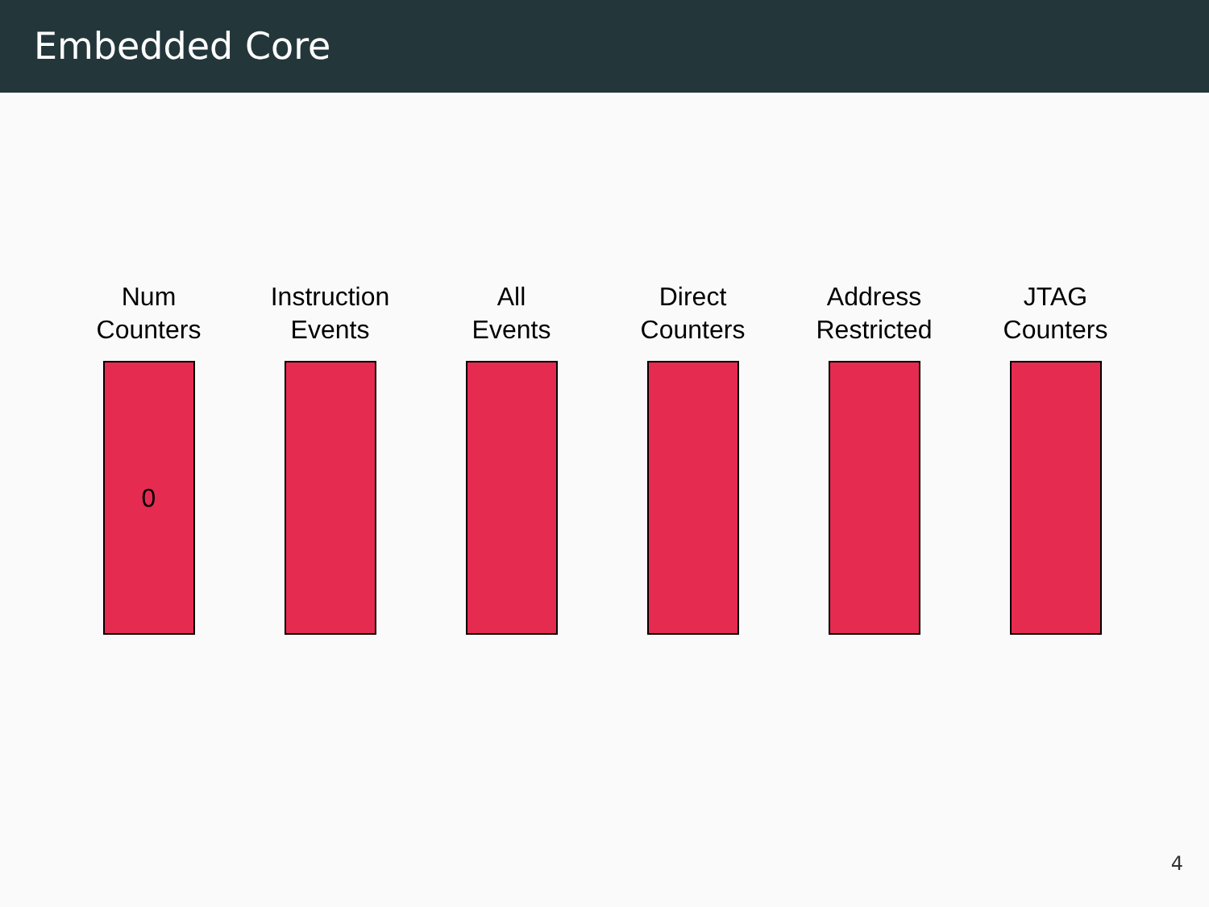Embedded Core
Num
Counters
0
Instruction
Events
All
Events
Direct
Counters
Address
Restricted
JTAG
Counters
4